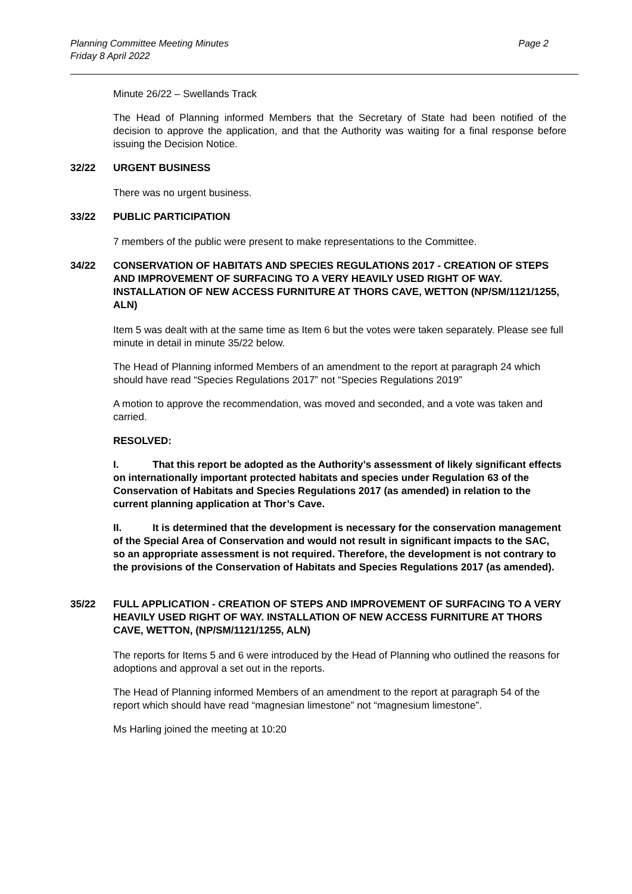Planning Committee Meeting Minutes
Friday 8 April 2022
Page 2
Minute 26/22 – Swellands Track
The Head of Planning informed Members that the Secretary of State had been notified of the decision to approve the application, and that the Authority was waiting for a final response before issuing the Decision Notice.
32/22 URGENT BUSINESS
There was no urgent business.
33/22 PUBLIC PARTICIPATION
7 members of the public were present to make representations to the Committee.
34/22 CONSERVATION OF HABITATS AND SPECIES REGULATIONS 2017 - CREATION OF STEPS AND IMPROVEMENT OF SURFACING TO A VERY HEAVILY USED RIGHT OF WAY. INSTALLATION OF NEW ACCESS FURNITURE AT THORS CAVE, WETTON (NP/SM/1121/1255, ALN)
Item 5 was dealt with at the same time as Item 6 but the votes were taken separately. Please see full minute in detail in minute 35/22 below.
The Head of Planning informed Members of an amendment to the report at paragraph 24 which should have read “Species Regulations 2017” not “Species Regulations 2019”
A motion to approve the recommendation, was moved and seconded, and a vote was taken and carried.
RESOLVED:
I. That this report be adopted as the Authority’s assessment of likely significant effects on internationally important protected habitats and species under Regulation 63 of the Conservation of Habitats and Species Regulations 2017 (as amended) in relation to the current planning application at Thor’s Cave.
II. It is determined that the development is necessary for the conservation management of the Special Area of Conservation and would not result in significant impacts to the SAC, so an appropriate assessment is not required. Therefore, the development is not contrary to the provisions of the Conservation of Habitats and Species Regulations 2017 (as amended).
35/22 FULL APPLICATION - CREATION OF STEPS AND IMPROVEMENT OF SURFACING TO A VERY HEAVILY USED RIGHT OF WAY. INSTALLATION OF NEW ACCESS FURNITURE AT THORS CAVE, WETTON, (NP/SM/1121/1255, ALN)
The reports for Items 5 and 6 were introduced by the Head of Planning who outlined the reasons for adoptions and approval a set out in the reports.
The Head of Planning informed Members of an amendment to the report at paragraph 54 of the report which should have read “magnesian limestone” not “magnesium limestone”.
Ms Harling joined the meeting at 10:20